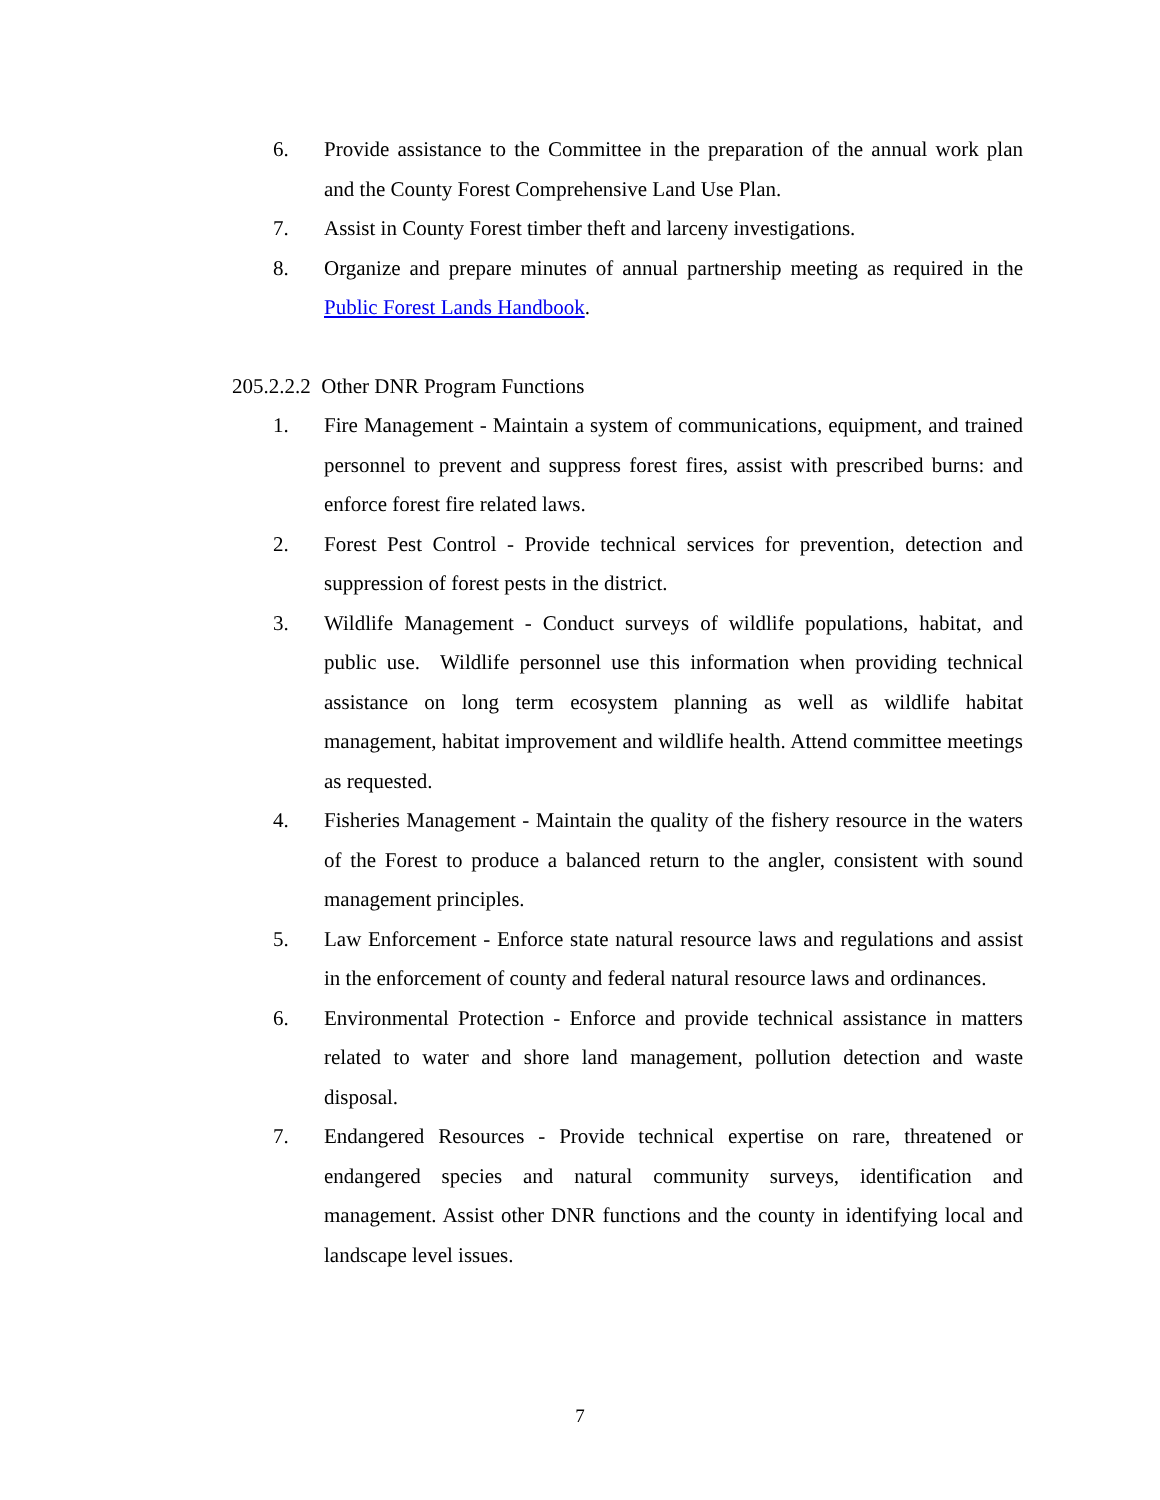6. Provide assistance to the Committee in the preparation of the annual work plan and the County Forest Comprehensive Land Use Plan.
7. Assist in County Forest timber theft and larceny investigations.
8. Organize and prepare minutes of annual partnership meeting as required in the Public Forest Lands Handbook.
205.2.2.2 Other DNR Program Functions
1. Fire Management - Maintain a system of communications, equipment, and trained personnel to prevent and suppress forest fires, assist with prescribed burns: and enforce forest fire related laws.
2. Forest Pest Control - Provide technical services for prevention, detection and suppression of forest pests in the district.
3. Wildlife Management - Conduct surveys of wildlife populations, habitat, and public use. Wildlife personnel use this information when providing technical assistance on long term ecosystem planning as well as wildlife habitat management, habitat improvement and wildlife health. Attend committee meetings as requested.
4. Fisheries Management - Maintain the quality of the fishery resource in the waters of the Forest to produce a balanced return to the angler, consistent with sound management principles.
5. Law Enforcement - Enforce state natural resource laws and regulations and assist in the enforcement of county and federal natural resource laws and ordinances.
6. Environmental Protection - Enforce and provide technical assistance in matters related to water and shore land management, pollution detection and waste disposal.
7. Endangered Resources - Provide technical expertise on rare, threatened or endangered species and natural community surveys, identification and management. Assist other DNR functions and the county in identifying local and landscape level issues.
7